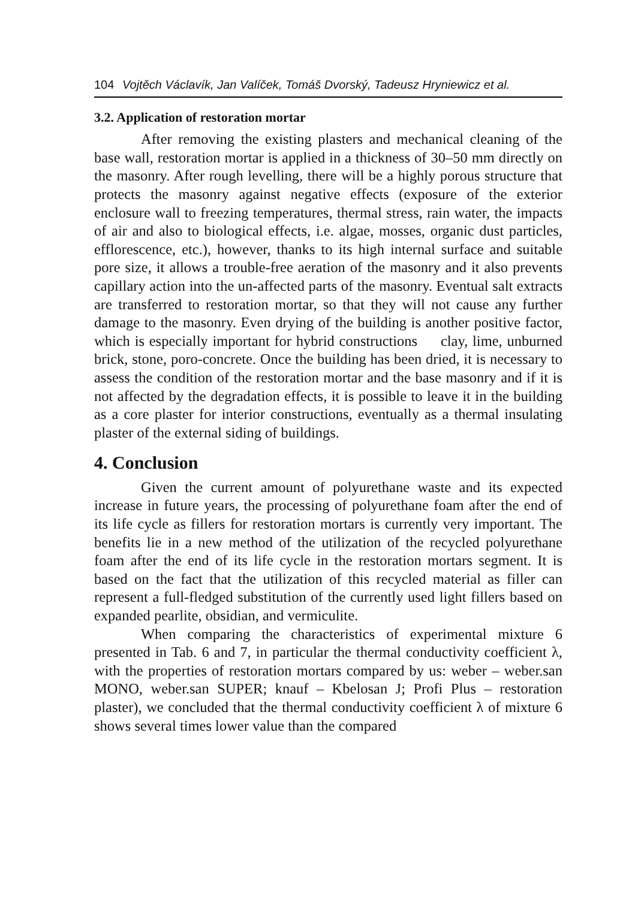104 Vojtěch Václavík, Jan Valíček, Tomáš Dvorský, Tadeusz Hryniewicz et al.
3.2. Application of restoration mortar
After removing the existing plasters and mechanical cleaning of the base wall, restoration mortar is applied in a thickness of 30–50 mm directly on the masonry. After rough levelling, there will be a highly porous structure that protects the masonry against negative effects (exposure of the exterior enclosure wall to freezing temperatures, thermal stress, rain water, the impacts of air and also to biological effects, i.e. algae, mosses, organic dust particles, efflorescence, etc.), however, thanks to its high internal surface and suitable pore size, it allows a trouble-free aeration of the masonry and it also prevents capillary action into the un-affected parts of the masonry. Eventual salt extracts are transferred to restoration mortar, so that they will not cause any further damage to the masonry. Even drying of the building is another positive factor, which is especially important for hybrid constructions clay, lime, unburned brick, stone, poro-concrete. Once the building has been dried, it is necessary to assess the condition of the restoration mortar and the base masonry and if it is not affected by the degradation effects, it is possible to leave it in the building as a core plaster for interior constructions, eventually as a thermal insulating plaster of the external siding of buildings.
4. Conclusion
Given the current amount of polyurethane waste and its expected increase in future years, the processing of polyurethane foam after the end of its life cycle as fillers for restoration mortars is currently very important. The benefits lie in a new method of the utilization of the recycled polyurethane foam after the end of its life cycle in the restoration mortars segment. It is based on the fact that the utilization of this recycled material as filler can represent a full-fledged substitution of the currently used light fillers based on expanded pearlite, obsidian, and vermiculite.
When comparing the characteristics of experimental mixture 6 presented in Tab. 6 and 7, in particular the thermal conductivity coefficient λ, with the properties of restoration mortars compared by us: weber – weber.san MONO, weber.san SUPER; knauf – Kbelosan J; Profi Plus – restoration plaster), we concluded that the thermal conductivity coefficient λ of mixture 6 shows several times lower value than the compared